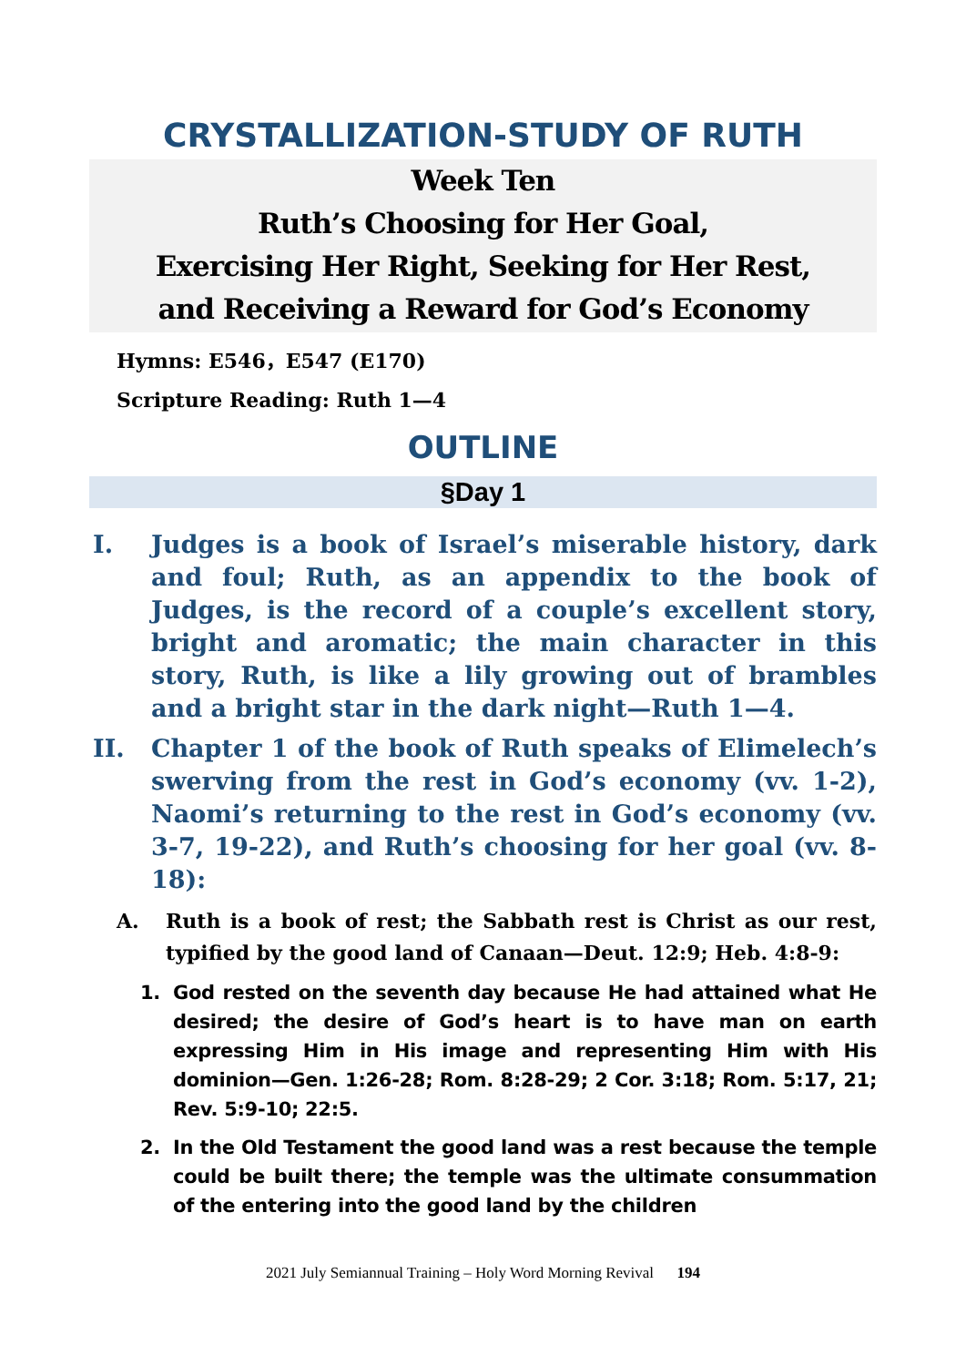CRYSTALLIZATION-STUDY OF RUTH
Week Ten
Ruth’s Choosing for Her Goal,
Exercising Her Right, Seeking for Her Rest,
and Receiving a Reward for God’s Economy
Hymns: E546，E547 (E170)
Scripture Reading: Ruth 1—4
OUTLINE
§Day 1
I. Judges is a book of Israel’s miserable history, dark and foul; Ruth, as an appendix to the book of Judges, is the record of a couple’s excellent story, bright and aromatic; the main character in this story, Ruth, is like a lily growing out of brambles and a bright star in the dark night—Ruth 1—4.
II. Chapter 1 of the book of Ruth speaks of Elimelech’s swerving from the rest in God’s economy (vv. 1-2), Naomi’s returning to the rest in God’s economy (vv. 3-7, 19-22), and Ruth’s choosing for her goal (vv. 8-18):
A. Ruth is a book of rest; the Sabbath rest is Christ as our rest, typified by the good land of Canaan—Deut. 12:9; Heb. 4:8-9:
1. God rested on the seventh day because He had attained what He desired; the desire of God’s heart is to have man on earth expressing Him in His image and representing Him with His dominion—Gen. 1:26-28; Rom. 8:28-29; 2 Cor. 3:18; Rom. 5:17, 21; Rev. 5:9-10; 22:5.
2. In the Old Testament the good land was a rest because the temple could be built there; the temple was the ultimate consummation of the entering into the good land by the children
2021 July Semiannual Training – Holy Word Morning Revival 194